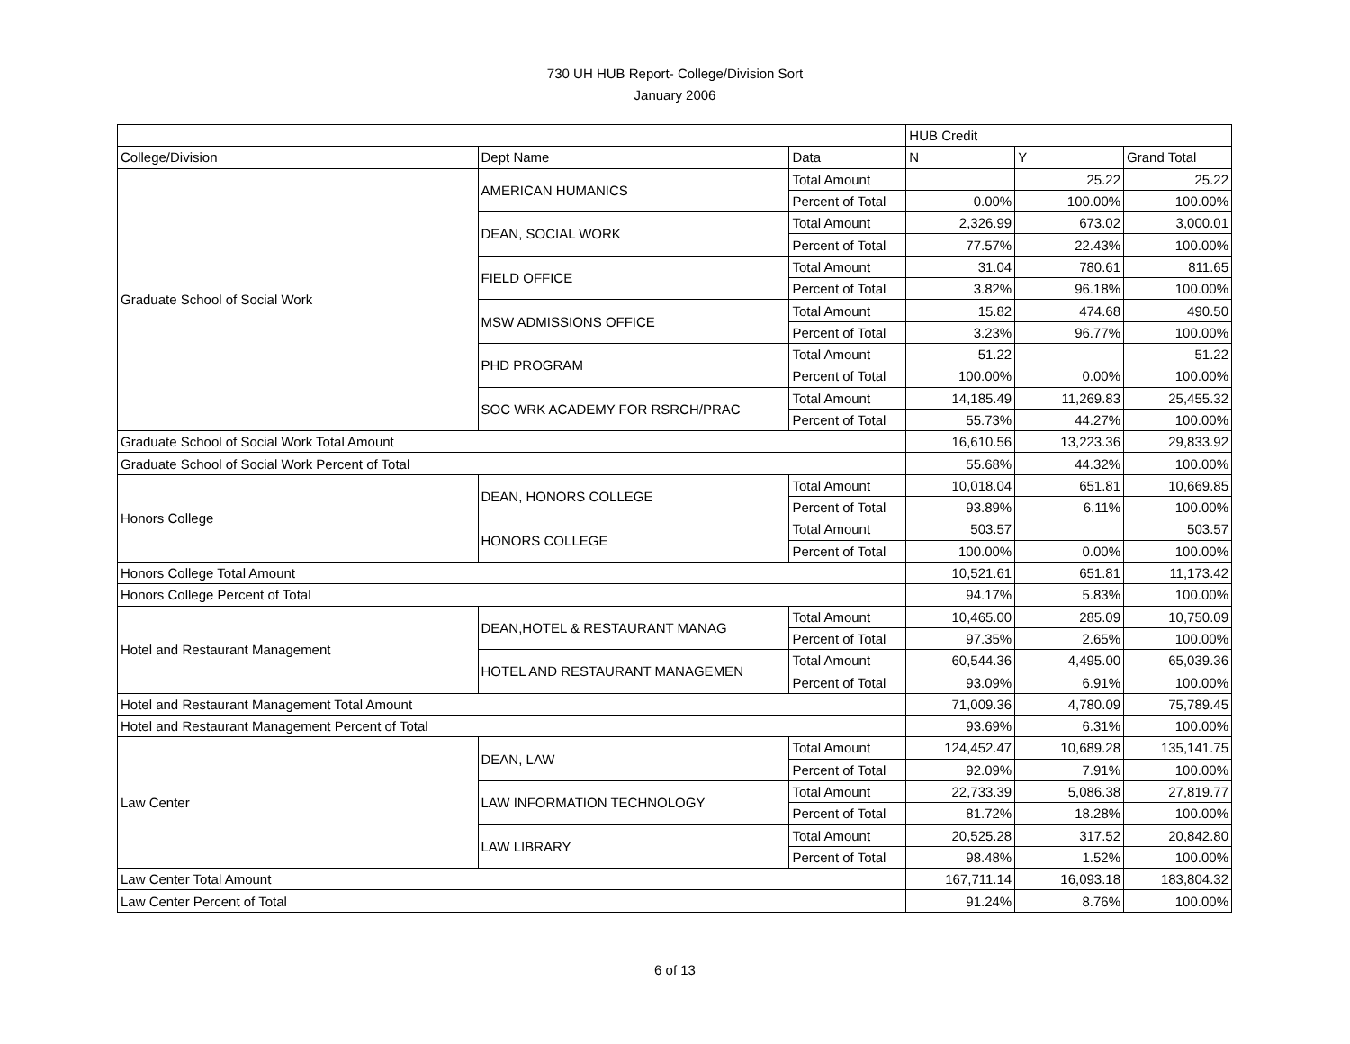730 UH HUB Report- College/Division Sort
January 2006
| | | | HUB Credit | | |
| --- | --- | --- | --- | --- | --- |
| College/Division | Dept Name | Data | N | Y | Grand Total |
| Graduate School of Social Work | AMERICAN HUMANICS | Total Amount | | 25.22 | 25.22 |
| | | Percent of Total | 0.00% | 100.00% | 100.00% |
| | DEAN, SOCIAL WORK | Total Amount | 2,326.99 | 673.02 | 3,000.01 |
| | | Percent of Total | 77.57% | 22.43% | 100.00% |
| | FIELD OFFICE | Total Amount | 31.04 | 780.61 | 811.65 |
| | | Percent of Total | 3.82% | 96.18% | 100.00% |
| | MSW ADMISSIONS OFFICE | Total Amount | 15.82 | 474.68 | 490.50 |
| | | Percent of Total | 3.23% | 96.77% | 100.00% |
| | PHD PROGRAM | Total Amount | 51.22 | | 51.22 |
| | | Percent of Total | 100.00% | 0.00% | 100.00% |
| | SOC WRK ACADEMY FOR RSRCH/PRAC | Total Amount | 14,185.49 | 11,269.83 | 25,455.32 |
| | | Percent of Total | 55.73% | 44.27% | 100.00% |
| Graduate School of Social Work Total Amount | | | 16,610.56 | 13,223.36 | 29,833.92 |
| Graduate School of Social Work Percent of Total | | | 55.68% | 44.32% | 100.00% |
| Honors College | DEAN, HONORS COLLEGE | Total Amount | 10,018.04 | 651.81 | 10,669.85 |
| | | Percent of Total | 93.89% | 6.11% | 100.00% |
| | HONORS COLLEGE | Total Amount | 503.57 | | 503.57 |
| | | Percent of Total | 100.00% | 0.00% | 100.00% |
| Honors College Total Amount | | | 10,521.61 | 651.81 | 11,173.42 |
| Honors College Percent of Total | | | 94.17% | 5.83% | 100.00% |
| Hotel and Restaurant Management | DEAN,HOTEL & RESTAURANT MANAG | Total Amount | 10,465.00 | 285.09 | 10,750.09 |
| | | Percent of Total | 97.35% | 2.65% | 100.00% |
| | HOTEL AND RESTAURANT MANAGEMEN | Total Amount | 60,544.36 | 4,495.00 | 65,039.36 |
| | | Percent of Total | 93.09% | 6.91% | 100.00% |
| Hotel and Restaurant Management Total Amount | | | 71,009.36 | 4,780.09 | 75,789.45 |
| Hotel and Restaurant Management Percent of Total | | | 93.69% | 6.31% | 100.00% |
| Law Center | DEAN, LAW | Total Amount | 124,452.47 | 10,689.28 | 135,141.75 |
| | | Percent of Total | 92.09% | 7.91% | 100.00% |
| | LAW INFORMATION TECHNOLOGY | Total Amount | 22,733.39 | 5,086.38 | 27,819.77 |
| | | Percent of Total | 81.72% | 18.28% | 100.00% |
| | LAW LIBRARY | Total Amount | 20,525.28 | 317.52 | 20,842.80 |
| | | Percent of Total | 98.48% | 1.52% | 100.00% |
| Law Center Total Amount | | | 167,711.14 | 16,093.18 | 183,804.32 |
| Law Center Percent of Total | | | 91.24% | 8.76% | 100.00% |
6 of 13